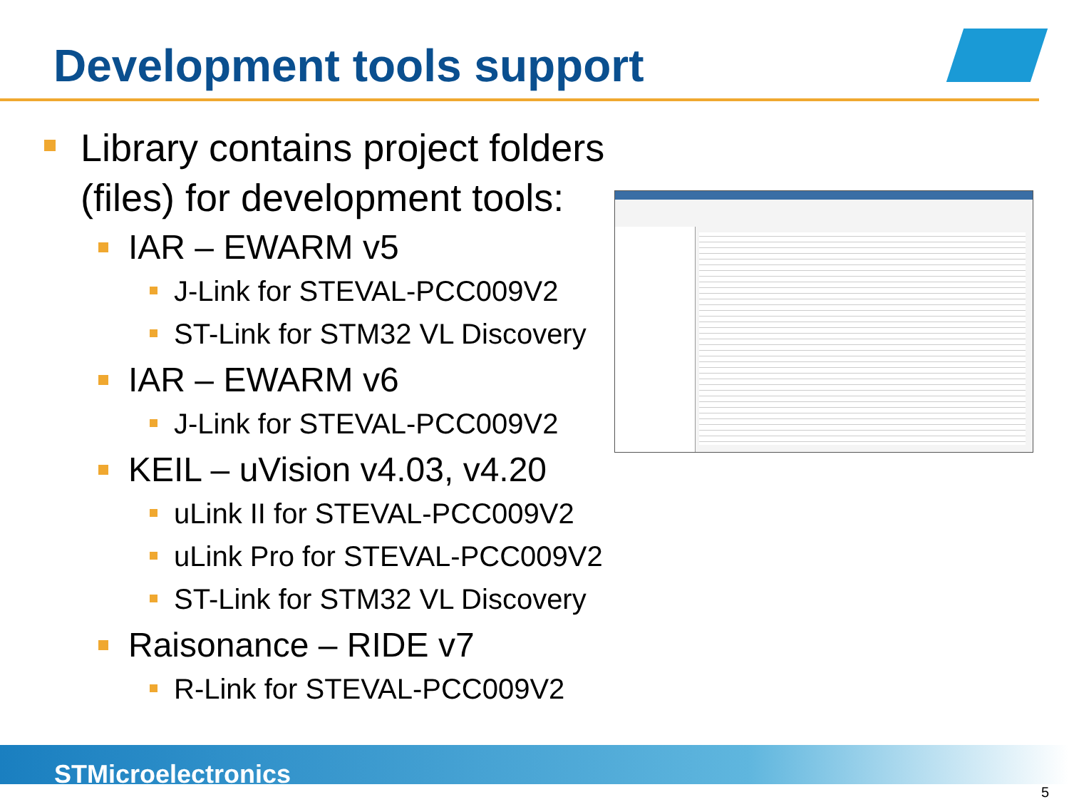Development tools support
Library contains project folders (files) for development tools:
IAR – EWARM v5
J-Link for STEVAL-PCC009V2
ST-Link for STM32 VL Discovery
IAR – EWARM v6
J-Link for STEVAL-PCC009V2
KEIL – uVision v4.03, v4.20
uLink II for STEVAL-PCC009V2
uLink Pro for STEVAL-PCC009V2
ST-Link for STM32 VL Discovery
Raisonance – RIDE v7
R-Link for STEVAL-PCC009V2
STMicroelectronics
5